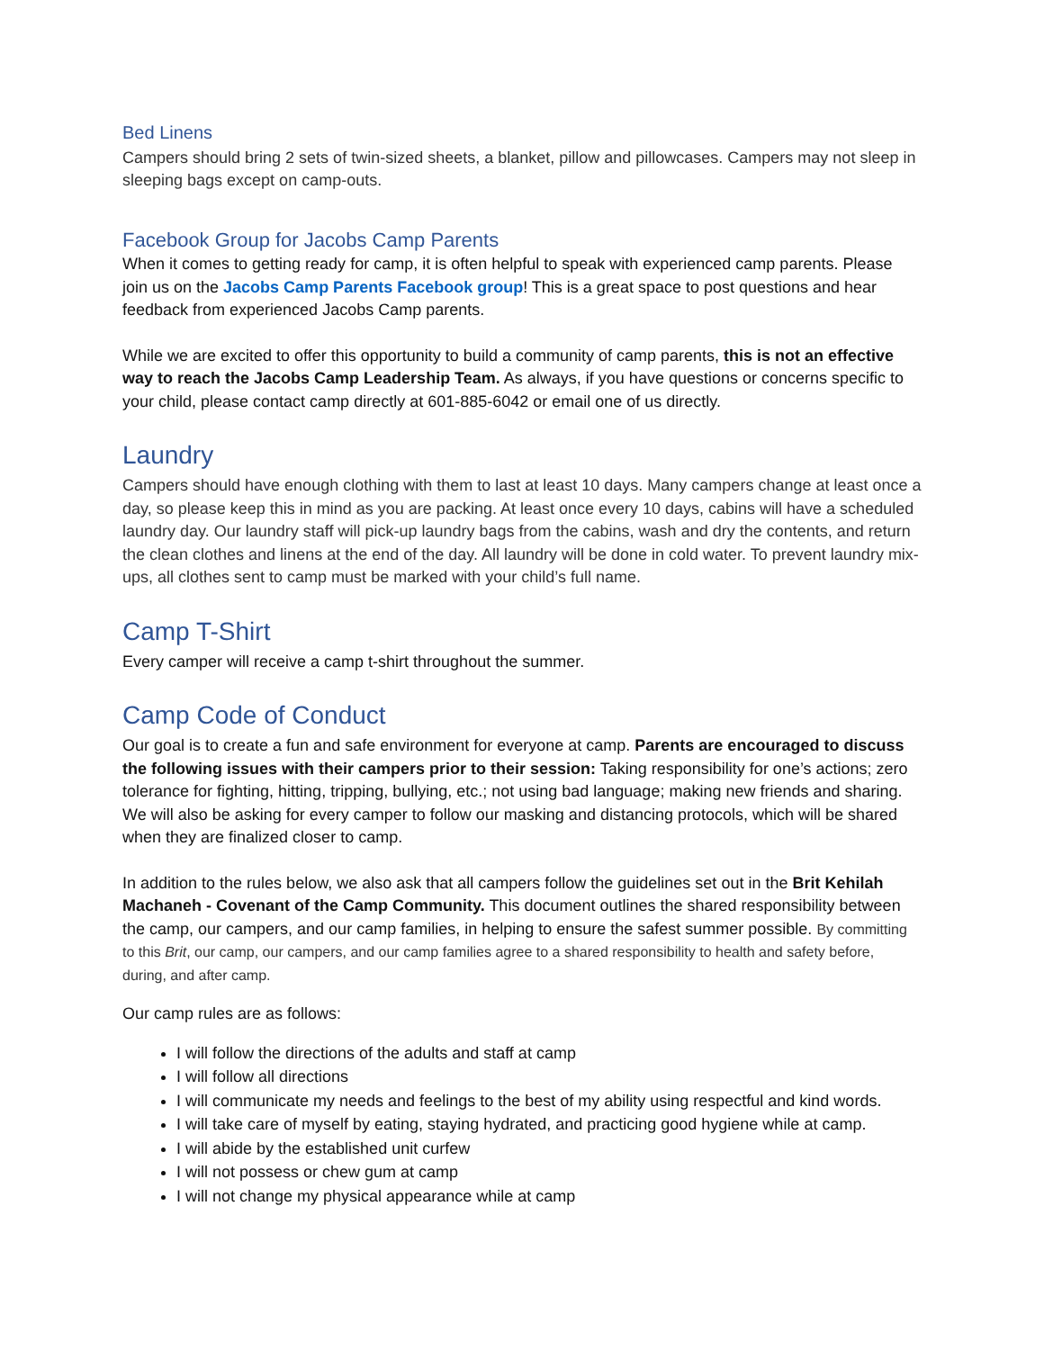Bed Linens
Campers should bring 2 sets of twin-sized sheets, a blanket, pillow and pillowcases. Campers may not sleep in sleeping bags except on camp-outs.
Facebook Group for Jacobs Camp Parents
When it comes to getting ready for camp, it is often helpful to speak with experienced camp parents. Please join us on the Jacobs Camp Parents Facebook group! This is a great space to post questions and hear feedback from experienced Jacobs Camp parents.
While we are excited to offer this opportunity to build a community of camp parents, this is not an effective way to reach the Jacobs Camp Leadership Team. As always, if you have questions or concerns specific to your child, please contact camp directly at 601-885-6042 or email one of us directly.
Laundry
Campers should have enough clothing with them to last at least 10 days. Many campers change at least once a day, so please keep this in mind as you are packing. At least once every 10 days, cabins will have a scheduled laundry day. Our laundry staff will pick-up laundry bags from the cabins, wash and dry the contents, and return the clean clothes and linens at the end of the day. All laundry will be done in cold water. To prevent laundry mix-ups, all clothes sent to camp must be marked with your child’s full name.
Camp T-Shirt
Every camper will receive a camp t-shirt throughout the summer.
Camp Code of Conduct
Our goal is to create a fun and safe environment for everyone at camp. Parents are encouraged to discuss the following issues with their campers prior to their session: Taking responsibility for one’s actions; zero tolerance for fighting, hitting, tripping, bullying, etc.; not using bad language; making new friends and sharing. We will also be asking for every camper to follow our masking and distancing protocols, which will be shared when they are finalized closer to camp.
In addition to the rules below, we also ask that all campers follow the guidelines set out in the Brit Kehilah Machaneh - Covenant of the Camp Community. This document outlines the shared responsibility between the camp, our campers, and our camp families, in helping to ensure the safest summer possible. By committing to this Brit, our camp, our campers, and our camp families agree to a shared responsibility to health and safety before, during, and after camp.
Our camp rules are as follows:
I will follow the directions of the adults and staff at camp
I will follow all directions
I will communicate my needs and feelings to the best of my ability using respectful and kind words.
I will take care of myself by eating, staying hydrated, and practicing good hygiene while at camp.
I will abide by the established unit curfew
I will not possess or chew gum at camp
I will not change my physical appearance while at camp